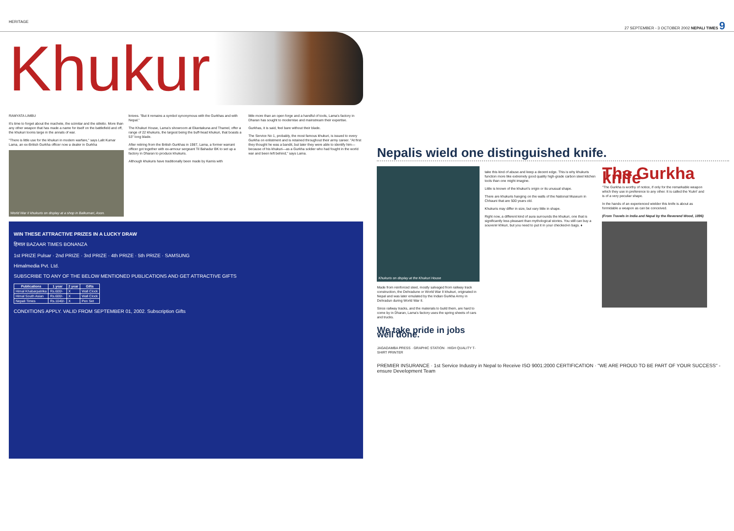HERITAGE 27 SEPTEMBER - 3 OCTOBER 2002 NEPALI TIMES 9
Khukuri
RAMYATA LIMBU
It's time to forget about the machete, the scimitar and the stiletto. More than any other weapon that has made a name for itself on the battlefield and off, the khukuri looms large in the annals of war.
"There is little use for the khukuri in modern warfare," says Lalit Kumar Lama, an ex-British Gurkha officer now a dealer in Gurkha
World War II khukuris on display at a shop in Balkumari, Ason.
knives. "But it remains a symbol synonymous with the Gurkhas and with Nepal."
The Khukuri House, Lama's showroom at Ekantakuna and Thamel, offer a range of 22 khukuris, the largest being the buff-head khukuri, that boasts a 53" long blade.
After retiring from the British Gurkhas in 1987, Lama, a former warrant officer got together with ex-armour sergeant Til Bahadur BK to set up a factory in Dharan to produce khukuris.
Although khukuris have traditionally been made by Kamis with
little more than an open forge and a handful of tools, Lama's factory in Dharan has sought to modernise and mainstream their expertise.
Gurkhas, it is said, feel bare without their blade.
The Service No 1, probably, the most famous khukuri, is issued to every Gurkha on enlistment and is retained throughout their army career. "At first they thought he was a bandit, but later they were able to identify him—because of his khukuri—as a Gurkha soldier who had fought in the world war and been left behind," says Lama.
WIN THESE ATTRACTIVE PRIZES IN A LUCKY DRAW
हिमाल BAZAAR TIMES BONANZA
1st PRIZE Pulsar · 2nd PRIZE · 3rd PRIZE · 4th PRIZE · 5th PRIZE · SAMSUNG
Himalmedia Pvt. Ltd.
SUBSCRIBE TO ANY OF THE BELOW MENTIONED PUBLICATIONS AND GET ATTRACTIVE GIFTS
| Publications | 1 year | 2 year | Gifts |
| --- | --- | --- | --- |
| Himal Khabarpatrika | Rs.600/- | X | Wall Clock |
| Himal South Asian | Rs.600/- | X | Wall Clock |
| Nepali Times | Rs.1040/- | X | Pen Set |
CONDITIONS APPLY. VALID FROM SEPTEMBER 01, 2002. Subscription Gifts
Nepalis wield one distinguished knife.
Khukuris on display at the Khukuri House
Made from reinforced steel, mostly salvaged from railway track construction, the Dehradune or World War II khukuri, originated in Nepal and was later emulated by the Indian Gurkha Army in Dehradun during World War II.
Since railway tracks, and the materials to build them, are hard to come by in Dharan, Lama's factory uses the spring sheets of cars and trucks.
We take pride in jobs well done.
JAGADAMBA PRESS · GRAPHIC STATION · HIGH QUALITY T-SHIRT PRINTER
take this kind of abuse and keep a decent edge. This is why khukuris function more like extremely good quality high-grade carbon steel kitchen tools than one might imagine.
Little is known of the khukuri's origin or its unusual shape.
There are khukuris hanging on the walls of the National Museum in Chhauni that are 500 years old.
Khukuris may differ in size, but vary little in shape.
Right now, a different kind of aura surrounds the khukuri, one that is significantly less pleasant than mythological stories. You still can buy a souvenir khkuri, but you need to put it in your checked-in bags. ♦
The Gurkha knife
"The Gurkha is worthy of notice, if only for the remarkable weapon which they use in preference to any other. It is called the 'Kukri' and is of a very peculiar shape.
In the hands of an experienced wielder this knife is about as formidable a weapon as can be conceived.
(From Travels in India and Nepal by the Reverend Wood, 1896)
PREMIER INSURANCE · 1st Service Industry in Nepal to Receive ISO 9001:2000 CERTIFICATION · "WE ARE PROUD TO BE PART OF YOUR SUCCESS" - ensure Development Team